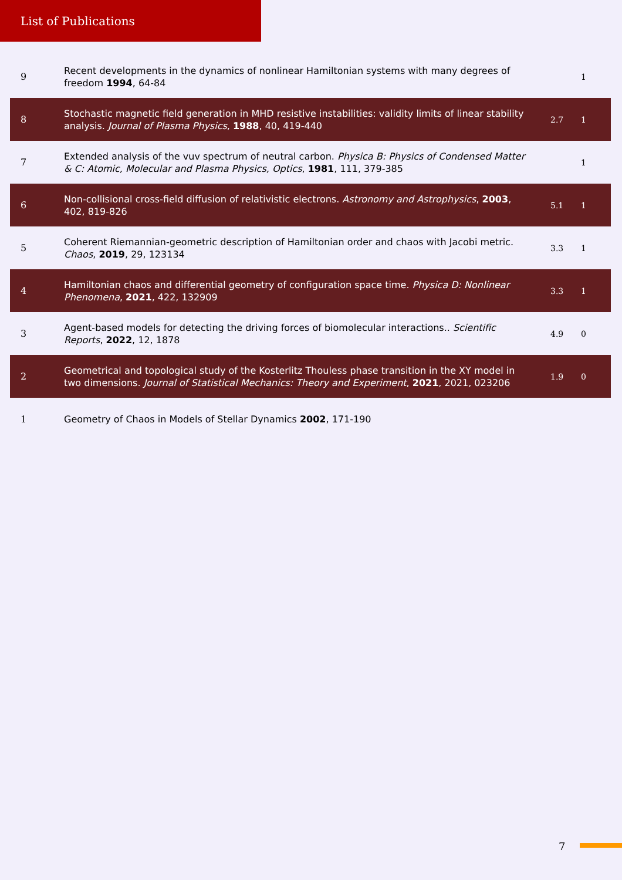List of Publications
| 9 | Recent developments in the dynamics of nonlinear Hamiltonian systems with many degrees of freedom 1994 , 64-84 | | 1 |
| 8 | Stochastic magnetic field generation in MHD resistive instabilities: validity limits of linear stability analysis. Journal of Plasma Physics , 1988 , 40, 419-440 | 2.7 | 1 |
| 7 | Extended analysis of the vuv spectrum of neutral carbon. Physica B: Physics of Condensed Matter & C: Atomic, Molecular and Plasma Physics, Optics , 1981 , 111, 379-385 | | 1 |
| 6 | Non-collisional cross-field diffusion of relativistic electrons. Astronomy and Astrophysics , 2003 , 402, 819-826 | 5.1 | 1 |
| 5 | Coherent Riemannian-geometric description of Hamiltonian order and chaos with Jacobi metric. Chaos , 2019 , 29, 123134 | 3.3 | 1 |
| 4 | Hamiltonian chaos and differential geometry of configuration space time. Physica D: Nonlinear Phenomena , 2021 , 422, 132909 | 3.3 | 1 |
| 3 | Agent-based models for detecting the driving forces of biomolecular interactions.. Scientific Reports , 2022 , 12, 1878 | 4.9 | 0 |
| 2 | Geometrical and topological study of the Kosterlitz Thouless phase transition in the XY model in two dimensions. Journal of Statistical Mechanics: Theory and Experiment , 2021 , 2021, 023206 | 1.9 | 0 |
| 1 | Geometry of Chaos in Models of Stellar Dynamics 2002 , 171-190 | | |
7